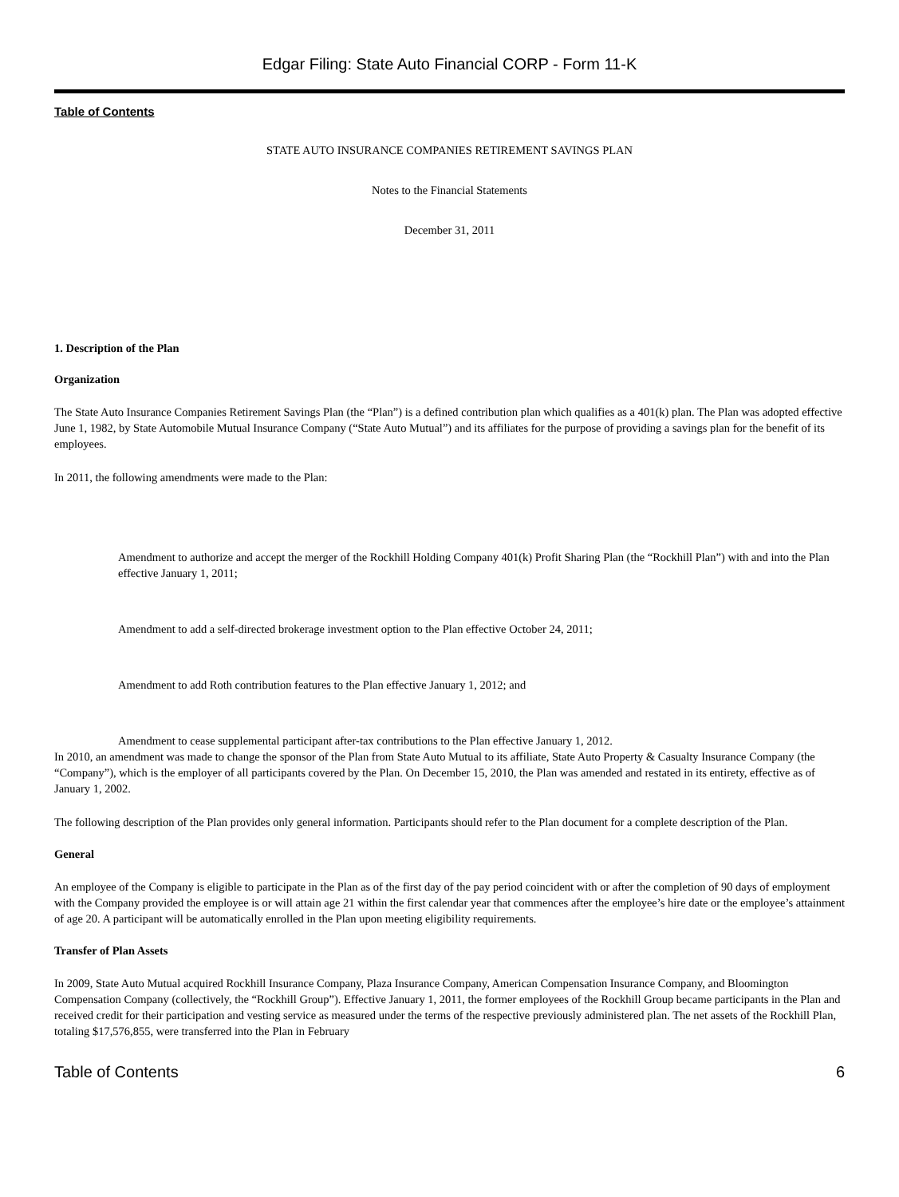Edgar Filing: State Auto Financial CORP - Form 11-K
Table of Contents
STATE AUTO INSURANCE COMPANIES RETIREMENT SAVINGS PLAN
Notes to the Financial Statements
December 31, 2011
1. Description of the Plan
Organization
The State Auto Insurance Companies Retirement Savings Plan (the “Plan”) is a defined contribution plan which qualifies as a 401(k) plan. The Plan was adopted effective June 1, 1982, by State Automobile Mutual Insurance Company (“State Auto Mutual”) and its affiliates for the purpose of providing a savings plan for the benefit of its employees.
In 2011, the following amendments were made to the Plan:
Amendment to authorize and accept the merger of the Rockhill Holding Company 401(k) Profit Sharing Plan (the “Rockhill Plan”) with and into the Plan effective January 1, 2011;
Amendment to add a self-directed brokerage investment option to the Plan effective October 24, 2011;
Amendment to add Roth contribution features to the Plan effective January 1, 2012; and
Amendment to cease supplemental participant after-tax contributions to the Plan effective January 1, 2012.
In 2010, an amendment was made to change the sponsor of the Plan from State Auto Mutual to its affiliate, State Auto Property & Casualty Insurance Company (the “Company”), which is the employer of all participants covered by the Plan. On December 15, 2010, the Plan was amended and restated in its entirety, effective as of January 1, 2002.
The following description of the Plan provides only general information. Participants should refer to the Plan document for a complete description of the Plan.
General
An employee of the Company is eligible to participate in the Plan as of the first day of the pay period coincident with or after the completion of 90 days of employment with the Company provided the employee is or will attain age 21 within the first calendar year that commences after the employee’s hire date or the employee’s attainment of age 20. A participant will be automatically enrolled in the Plan upon meeting eligibility requirements.
Transfer of Plan Assets
In 2009, State Auto Mutual acquired Rockhill Insurance Company, Plaza Insurance Company, American Compensation Insurance Company, and Bloomington Compensation Company (collectively, the “Rockhill Group”). Effective January 1, 2011, the former employees of the Rockhill Group became participants in the Plan and received credit for their participation and vesting service as measured under the terms of the respective previously administered plan. The net assets of the Rockhill Plan, totaling $17,576,855, were transferred into the Plan in February
Table of Contents 6